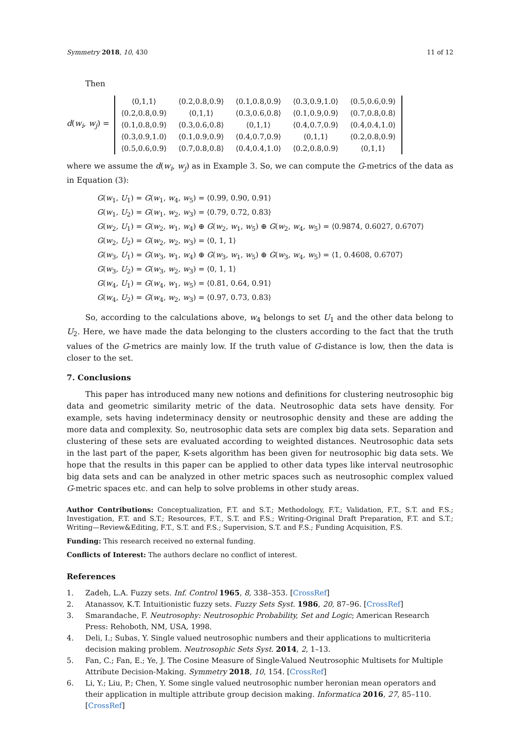Symmetry 2018, 10, 430 11 of 12
Then
d(w<sub>i</sub>, w<sub>j</sub>) =
| ⟨0,1,1⟩ | ⟨0.2,0.8,0.9⟩ | ⟨0.1,0.8,0.9⟩ | ⟨0.3,0.9,1.0⟩ | ⟨0.5,0.6,0.9⟩ |
| ⟨0.2,0.8,0.9⟩ | ⟨0,1,1⟩ | ⟨0.3,0.6,0.8⟩ | ⟨0.1,0.9,0.9⟩ | ⟨0.7,0.8,0.8⟩ |
| ⟨0.1,0.8,0.9⟩ | ⟨0.3,0.6,0.8⟩ | ⟨0,1,1⟩ | ⟨0.4,0.7,0.9⟩ | ⟨0.4,0.4,1.0⟩ |
| ⟨0.3,0.9,1.0⟩ | ⟨0.1,0.9,0.9⟩ | ⟨0.4,0.7,0.9⟩ | ⟨0,1,1⟩ | ⟨0.2,0.8,0.9⟩ |
| ⟨0.5,0.6,0.9⟩ | ⟨0.7,0.8,0.8⟩ | ⟨0.4,0.4,1.0⟩ | ⟨0.2,0.8,0.9⟩ | ⟨0,1,1⟩ |
where we assume the d(w<sub>i</sub>, w<sub>j</sub>) as in Example 3. So, we can compute the G-metrics of the data as in Equation (3):
G(w<sub>1</sub>, U<sub>1</sub>) = G(w<sub>1</sub>, w<sub>4</sub>, w<sub>5</sub>) = ⟨0.99, 0.90, 0.91⟩
G(w<sub>1</sub>, U<sub>2</sub>) = G(w<sub>1</sub>, w<sub>2</sub>, w<sub>3</sub>) = ⟨0.79, 0.72, 0.83⟩
G(w<sub>2</sub>, U<sub>1</sub>) = G(w<sub>2</sub>, w<sub>1</sub>, w<sub>4</sub>) ⊕ G(w<sub>2</sub>, w<sub>1</sub>, w<sub>5</sub>) ⊕ G(w<sub>2</sub>, w<sub>4</sub>, w<sub>5</sub>) = ⟨0.9874, 0.6027, 0.6707⟩
G(w<sub>2</sub>, U<sub>2</sub>) = G(w<sub>2</sub>, w<sub>2</sub>, w<sub>3</sub>) = ⟨0, 1, 1⟩
G(w<sub>3</sub>, U<sub>1</sub>) = G(w<sub>3</sub>, w<sub>1</sub>, w<sub>4</sub>) ⊕ G(w<sub>3</sub>, w<sub>1</sub>, w<sub>5</sub>) ⊕ G(w<sub>3</sub>, w<sub>4</sub>, w<sub>5</sub>) = ⟨1, 0.4608, 0.6707⟩
G(w<sub>3</sub>, U<sub>2</sub>) = G(w<sub>3</sub>, w<sub>2</sub>, w<sub>3</sub>) = ⟨0, 1, 1⟩
G(w<sub>4</sub>, U<sub>1</sub>) = G(w<sub>4</sub>, w<sub>1</sub>, w<sub>5</sub>) = ⟨0.81, 0.64, 0.91⟩
G(w<sub>4</sub>, U<sub>2</sub>) = G(w<sub>4</sub>, w<sub>2</sub>, w<sub>3</sub>) = ⟨0.97, 0.73, 0.83⟩
So, according to the calculations above, w<sub>4</sub> belongs to set U<sub>1</sub> and the other data belong to U<sub>2</sub>. Here, we have made the data belonging to the clusters according to the fact that the truth values of the G-metrics are mainly low. If the truth value of G-distance is low, then the data is closer to the set.
7. Conclusions
This paper has introduced many new notions and definitions for clustering neutrosophic big data and geometric similarity metric of the data. Neutrosophic data sets have density. For example, sets having indeterminacy density or neutrosophic density and these are adding the more data and complexity. So, neutrosophic data sets are complex big data sets. Separation and clustering of these sets are evaluated according to weighted distances. Neutrosophic data sets in the last part of the paper, K-sets algorithm has been given for neutrosophic big data sets. We hope that the results in this paper can be applied to other data types like interval neutrosophic big data sets and can be analyzed in other metric spaces such as neutrosophic complex valued G-metric spaces etc. and can help to solve problems in other study areas.
Author Contributions: Conceptualization, F.T. and S.T.; Methodology, F.T.; Validation, F.T., S.T. and F.S.; Investigation, F.T. and S.T.; Resources, F.T., S.T. and F.S.; Writing-Original Draft Preparation, F.T. and S.T.; Writing—Review&Editing, F.T., S.T. and F.S.; Supervision, S.T. and F.S.; Funding Acquisition, F.S.
Funding: This research received no external funding.
Conflicts of Interest: The authors declare no conflict of interest.
References
1. Zadeh, L.A. Fuzzy sets. Inf. Control 1965, 8, 338–353. [CrossRef]
2. Atanassov, K.T. Intuitionistic fuzzy sets. Fuzzy Sets Syst. 1986, 20, 87–96. [CrossRef]
3. Smarandache, F. Neutrosophy: Neutrosophic Probability, Set and Logic; American Research Press: Rehoboth, NM, USA, 1998.
4. Deli, I.; Subas, Y. Single valued neutrosophic numbers and their applications to multicriteria decision making problem. Neutrosophic Sets Syst. 2014, 2, 1–13.
5. Fan, C.; Fan, E.; Ye, J. The Cosine Measure of Single-Valued Neutrosophic Multisets for Multiple Attribute Decision-Making. Symmetry 2018, 10, 154. [CrossRef]
6. Li, Y.; Liu, P.; Chen, Y. Some single valued neutrosophic number heronian mean operators and their application in multiple attribute group decision making. Informatica 2016, 27, 85–110. [CrossRef]